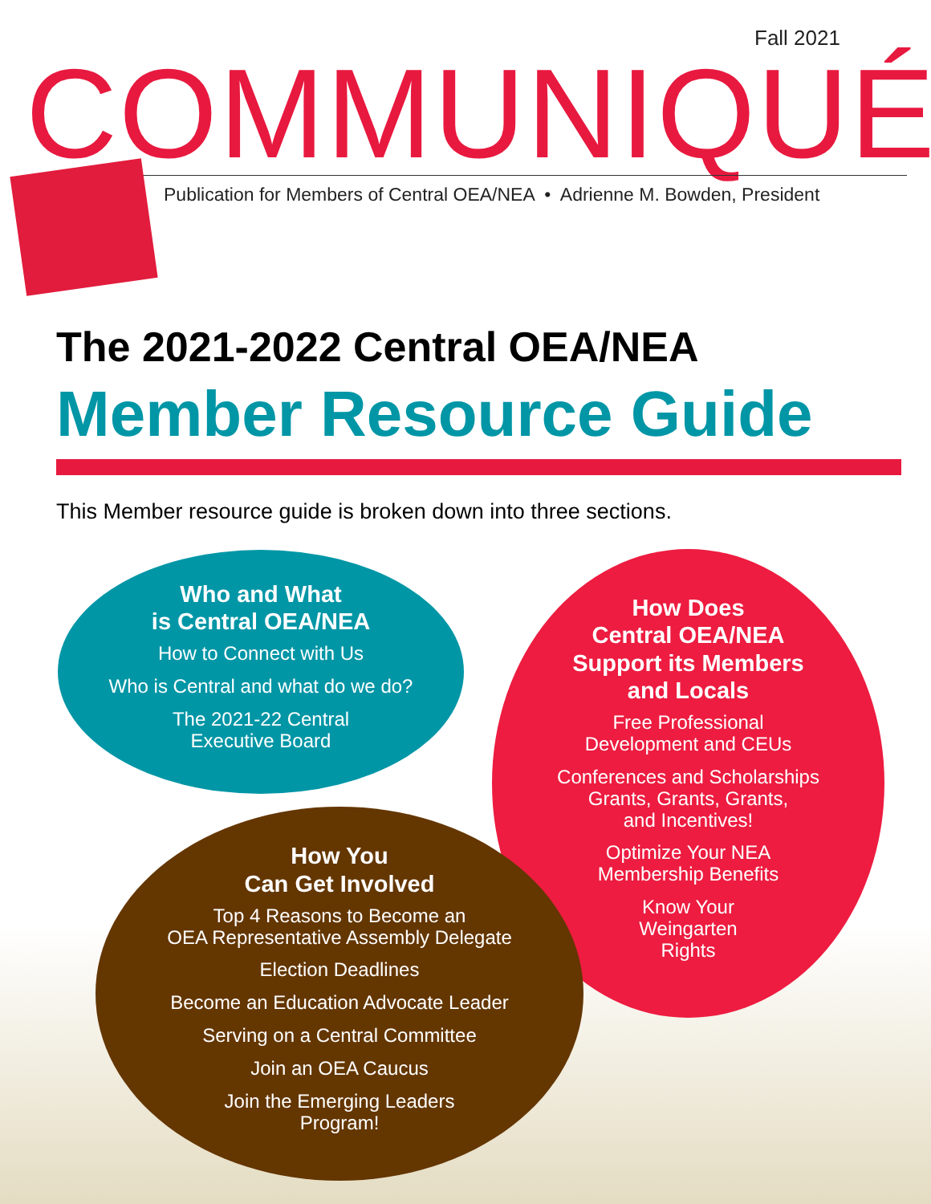Fall 2021
COMMUNIQUÉ
Publication for Members of Central OEA/NEA • Adrienne M. Bowden, President
The 2021-2022 Central OEA/NEA
Member Resource Guide
This Member resource guide is broken down into three sections.
Who and What
is Central OEA/NEA
How to Connect with Us
Who is Central and what do we do?
The 2021-22 Central
Executive Board
How Does
Central OEA/NEA
Support its Members
and Locals
Free Professional
Development and CEUs
Conferences and Scholarships
Grants, Grants, Grants,
and Incentives!
Optimize Your NEA
Membership Benefits
Know Your
Weingarten
Rights
How You
Can Get Involved
Top 4 Reasons to Become an
OEA Representative Assembly Delegate
Election Deadlines
Become an Education Advocate Leader
Serving on a Central Committee
Join an OEA Caucus
Join the Emerging Leaders
Program!